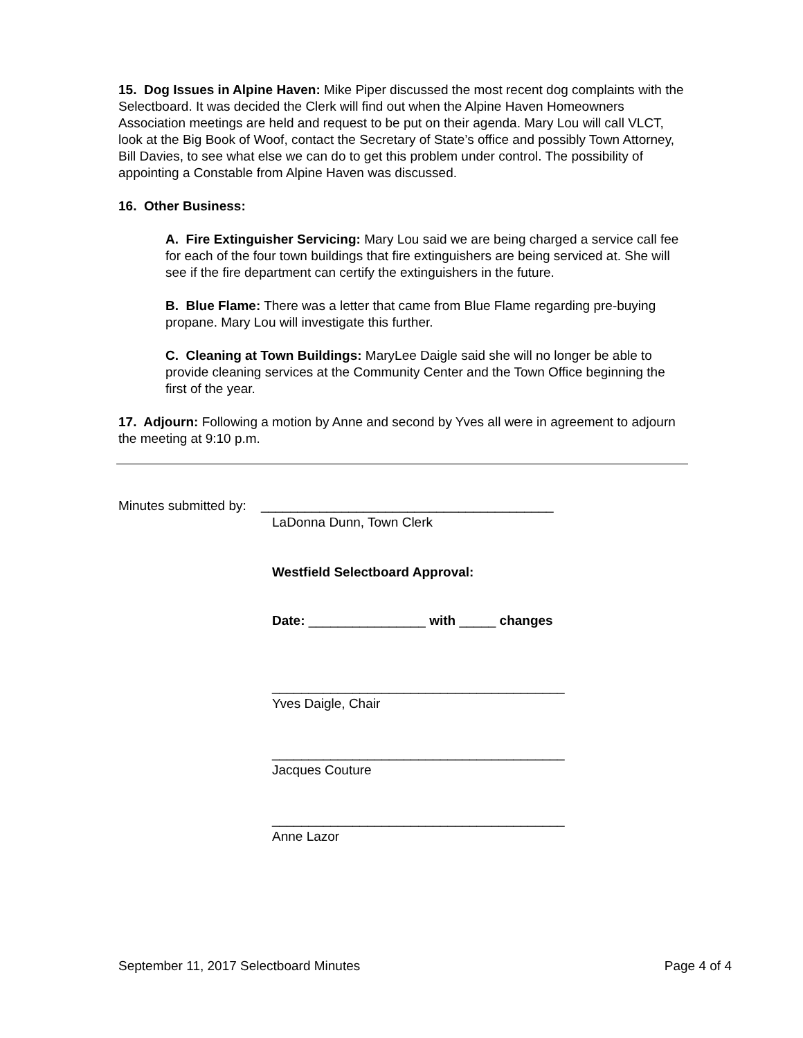15. Dog Issues in Alpine Haven: Mike Piper discussed the most recent dog complaints with the Selectboard. It was decided the Clerk will find out when the Alpine Haven Homeowners Association meetings are held and request to be put on their agenda. Mary Lou will call VLCT, look at the Big Book of Woof, contact the Secretary of State’s office and possibly Town Attorney, Bill Davies, to see what else we can do to get this problem under control. The possibility of appointing a Constable from Alpine Haven was discussed.
16. Other Business:
A. Fire Extinguisher Servicing: Mary Lou said we are being charged a service call fee for each of the four town buildings that fire extinguishers are being serviced at. She will see if the fire department can certify the extinguishers in the future.
B. Blue Flame: There was a letter that came from Blue Flame regarding pre-buying propane. Mary Lou will investigate this further.
C. Cleaning at Town Buildings: MaryLee Daigle said she will no longer be able to provide cleaning services at the Community Center and the Town Office beginning the first of the year.
17. Adjourn: Following a motion by Anne and second by Yves all were in agreement to adjourn the meeting at 9:10 p.m.
Minutes submitted by: ________________________________________
LaDonna Dunn, Town Clerk
Westfield Selectboard Approval:
Date: ________________ with _____ changes
________________________________________
Yves Daigle, Chair
________________________________________
Jacques Couture
________________________________________
Anne Lazor
September 11, 2017 Selectboard Minutes Page 4 of 4